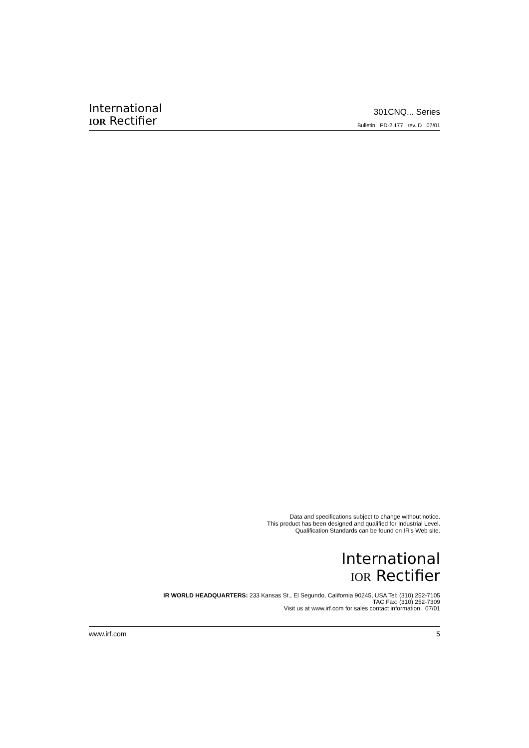International
IOR Rectifier
301CNQ... Series
Bulletin PD-2.177 rev. D 07/01
Data and specifications subject to change without notice.
This product has been designed and qualified for Industrial Level.
Qualification Standards can be found on IR's Web site.
International
IOR Rectifier
IR WORLD HEADQUARTERS: 233 Kansas St., El Segundo, California 90245, USA Tel: (310) 252-7105
TAC Fax: (310) 252-7309
Visit us at www.irf.com for sales contact information. 07/01
www.irf.com 5